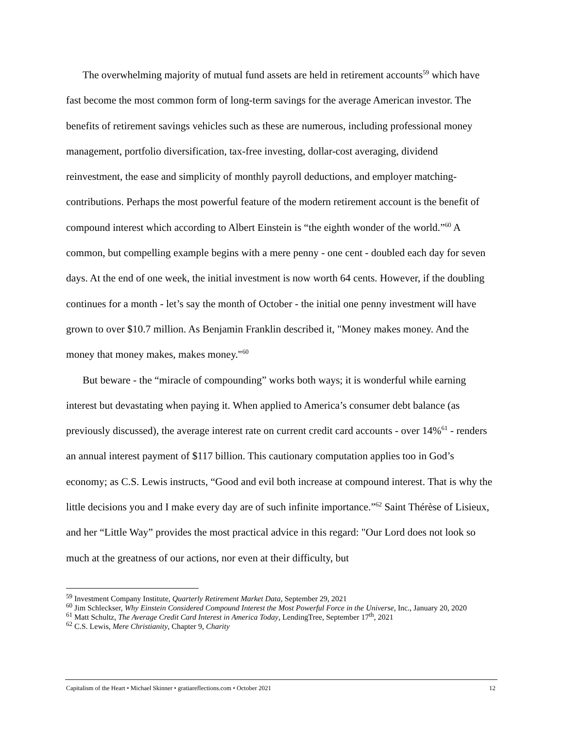The overwhelming majority of mutual fund assets are held in retirement accounts<sup>59</sup> which have fast become the most common form of long-term savings for the average American investor. The benefits of retirement savings vehicles such as these are numerous, including professional money management, portfolio diversification, tax-free investing, dollar-cost averaging, dividend reinvestment, the ease and simplicity of monthly payroll deductions, and employer matching-contributions. Perhaps the most powerful feature of the modern retirement account is the benefit of compound interest which according to Albert Einstein is “the eighth wonder of the world.”<sup>60</sup> A common, but compelling example begins with a mere penny - one cent - doubled each day for seven days. At the end of one week, the initial investment is now worth 64 cents. However, if the doubling continues for a month - let’s say the month of October - the initial one penny investment will have grown to over $10.7 million. As Benjamin Franklin described it, "Money makes money. And the money that money makes, makes money."<sup>60</sup>
But beware - the “miracle of compounding” works both ways; it is wonderful while earning interest but devastating when paying it. When applied to America’s consumer debt balance (as previously discussed), the average interest rate on current credit card accounts - over 14%<sup>61</sup> - renders an annual interest payment of $117 billion. This cautionary computation applies too in God’s economy; as C.S. Lewis instructs, “Good and evil both increase at compound interest. That is why the little decisions you and I make every day are of such infinite importance.”<sup>62</sup> Saint Thérèse of Lisieux, and her “Little Way” provides the most practical advice in this regard: "Our Lord does not look so much at the greatness of our actions, nor even at their difficulty, but
<sup>59</sup> Investment Company Institute, Quarterly Retirement Market Data, September 29, 2021
<sup>60</sup> Jim Schleckser, Why Einstein Considered Compound Interest the Most Powerful Force in the Universe, Inc., January 20, 2020
<sup>61</sup> Matt Schultz, The Average Credit Card Interest in America Today, LendingTree, September 17<sup>th</sup>, 2021
<sup>62</sup> C.S. Lewis, Mere Christianity, Chapter 9, Charity
Capitalism of the Heart • Michael Skinner • gratiareflections.com • October 2021 12